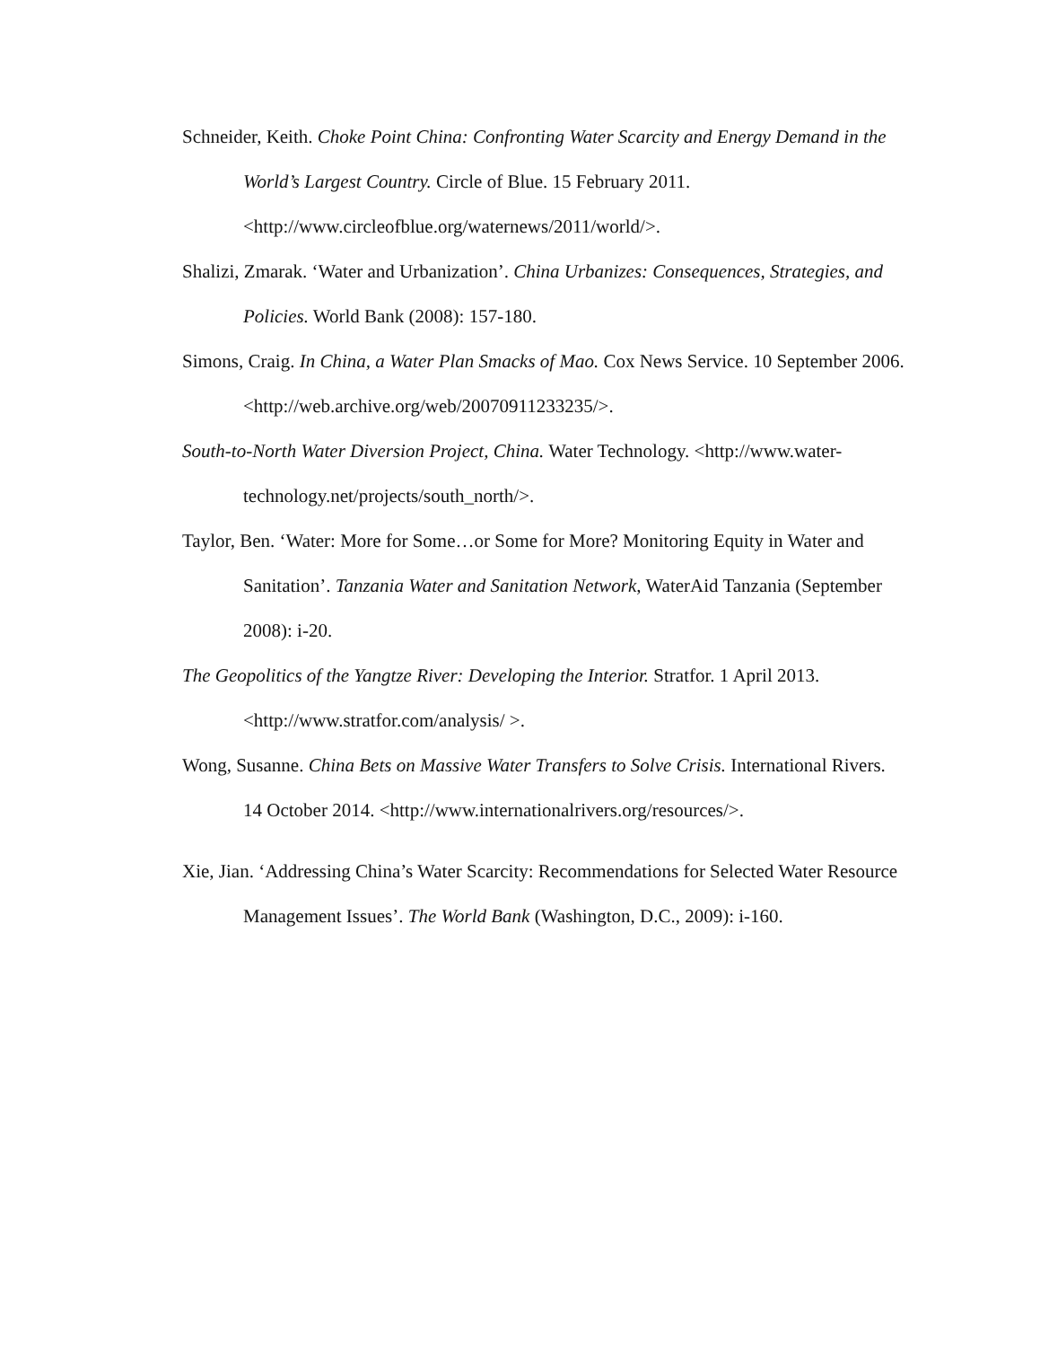Schneider, Keith. Choke Point China: Confronting Water Scarcity and Energy Demand in the World’s Largest Country. Circle of Blue. 15 February 2011. <http://www.circleofblue.org/waternews/2011/world/>.
Shalizi, Zmarak. ‘Water and Urbanization’. China Urbanizes: Consequences, Strategies, and Policies. World Bank (2008): 157-180.
Simons, Craig. In China, a Water Plan Smacks of Mao. Cox News Service. 10 September 2006. <http://web.archive.org/web/20070911233235/>.
South-to-North Water Diversion Project, China. Water Technology. <http://www.water-technology.net/projects/south_north/>.
Taylor, Ben. ‘Water: More for Some…or Some for More? Monitoring Equity in Water and Sanitation’. Tanzania Water and Sanitation Network, WaterAid Tanzania (September 2008): i-20.
The Geopolitics of the Yangtze River: Developing the Interior. Stratfor. 1 April 2013. <http://www.stratfor.com/analysis/ >.
Wong, Susanne. China Bets on Massive Water Transfers to Solve Crisis. International Rivers. 14 October 2014. <http://www.internationalrivers.org/resources/>.
Xie, Jian. ‘Addressing China’s Water Scarcity: Recommendations for Selected Water Resource Management Issues’. The World Bank (Washington, D.C., 2009): i-160.